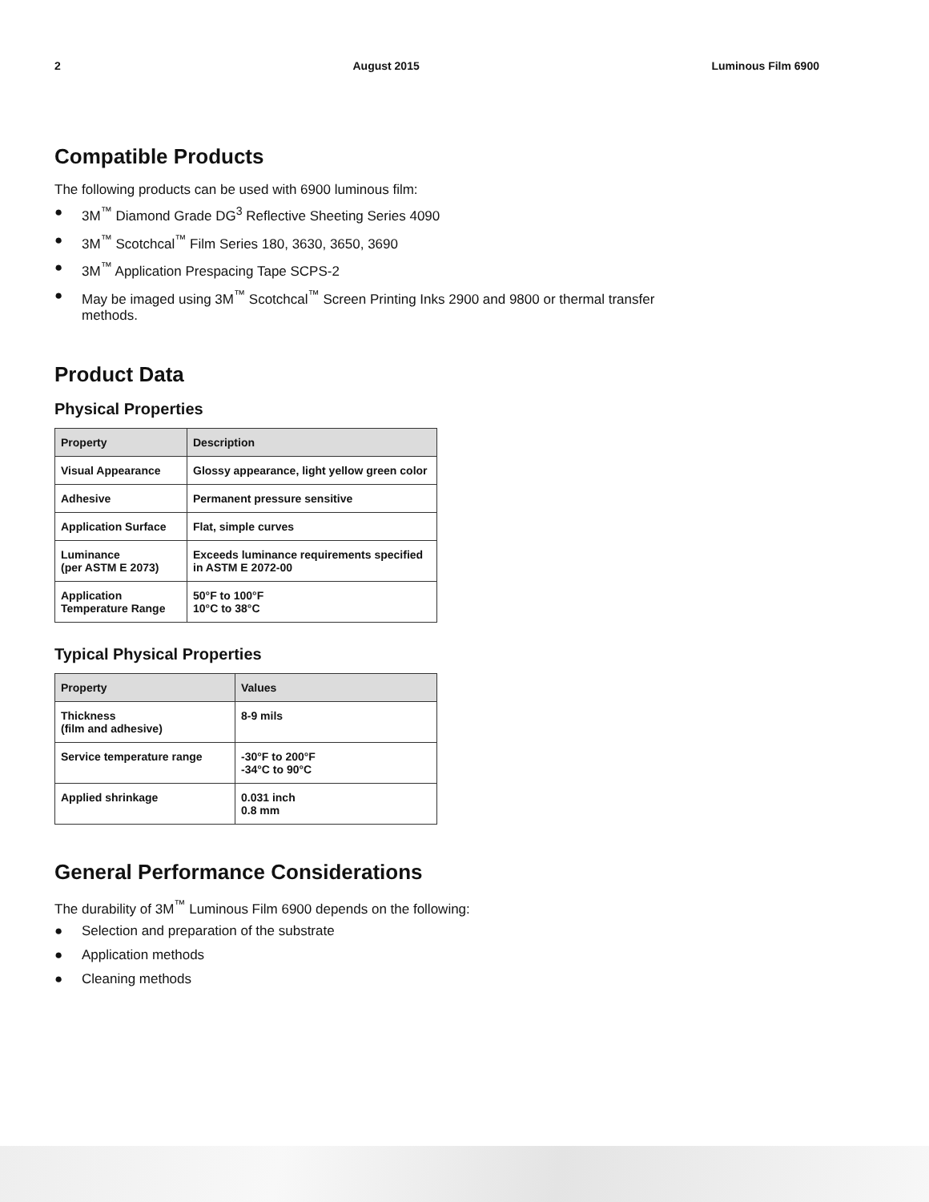2 August 2015 Luminous Film 6900
Compatible Products
The following products can be used with 6900 luminous film:
● 3M<sup>™</sup> Diamond Grade DG<sup>3</sup> Reflective Sheeting Series 4090
● 3M<sup>™</sup> Scotchcal<sup>™</sup> Film Series 180, 3630, 3650, 3690
● 3M<sup>™</sup> Application Prespacing Tape SCPS-2
● May be imaged using 3M<sup>™</sup> Scotchcal<sup>™</sup> Screen Printing Inks 2900 and 9800 or thermal transfer methods.
Product Data
Physical Properties
| Property | Description |
| --- | --- |
| Visual Appearance | Glossy appearance, light yellow green color |
| Adhesive | Permanent pressure sensitive |
| Application Surface | Flat, simple curves |
| Luminance (per ASTM E 2073) | Exceeds luminance requirements specified in ASTM E 2072-00 |
| Application Temperature Range | 50°F to 100°F 10°C to 38°C |
Typical Physical Properties
| Property | Values |
| --- | --- |
| Thickness (film and adhesive) | 8-9 mils |
| Service temperature range | -30°F to 200°F -34°C to 90°C |
| Applied shrinkage | 0.031 inch 0.8 mm |
General Performance Considerations
The durability of 3M<sup>™</sup> Luminous Film 6900 depends on the following:
● Selection and preparation of the substrate
● Application methods
● Cleaning methods